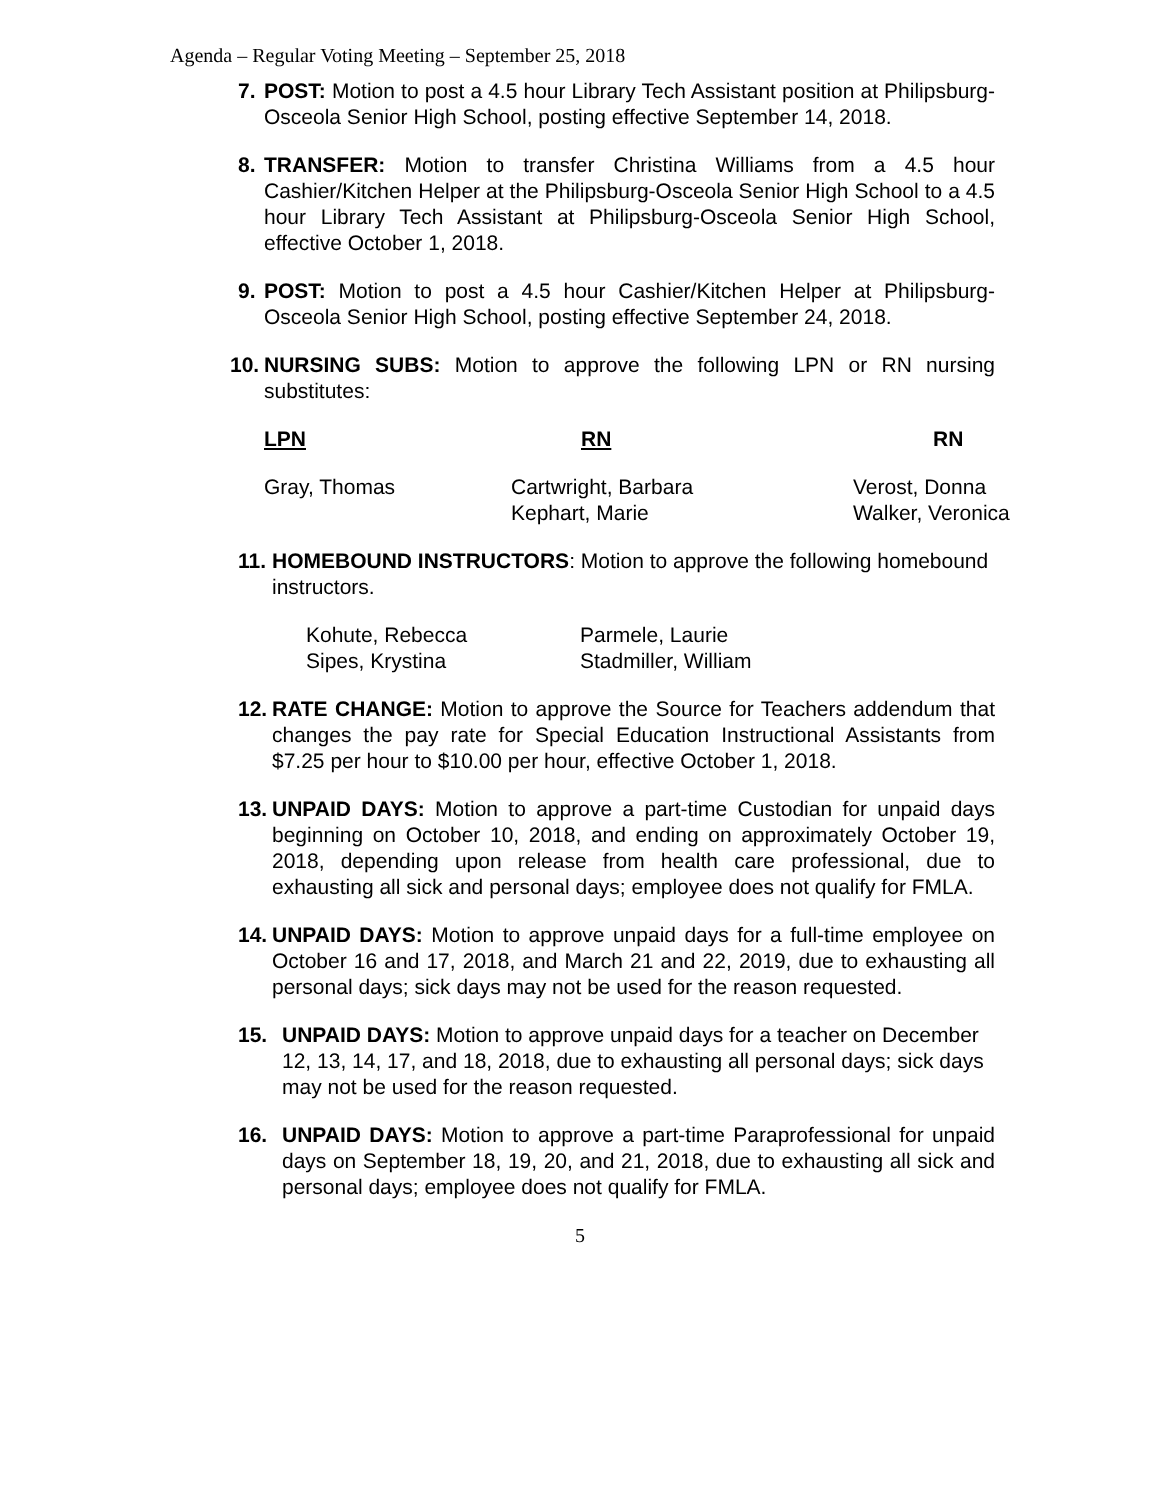Agenda – Regular Voting Meeting – September 25, 2018
7. POST: Motion to post a 4.5 hour Library Tech Assistant position at Philipsburg-Osceola Senior High School, posting effective September 14, 2018.
8. TRANSFER: Motion to transfer Christina Williams from a 4.5 hour Cashier/Kitchen Helper at the Philipsburg-Osceola Senior High School to a 4.5 hour Library Tech Assistant at Philipsburg-Osceola Senior High School, effective October 1, 2018.
9. POST: Motion to post a 4.5 hour Cashier/Kitchen Helper at Philipsburg-Osceola Senior High School, posting effective September 24, 2018.
10.
NURSING SUBS: Motion to approve the following LPN or RN nursing substitutes:
| LPN | RN | RN |
| --- | --- | --- |
| Gray, Thomas | Cartwright, Barbara Kephart, Marie | Verost, Donna Walker, Veronica |
11.
HOMEBOUND INSTRUCTORS: Motion to approve the following homebound instructors.
| Kohute, Rebecca | Parmele, Laurie |
| Sipes, Krystina | Stadmiller, William |
12.
RATE CHANGE: Motion to approve the Source for Teachers addendum that changes the pay rate for Special Education Instructional Assistants from $7.25 per hour to $10.00 per hour, effective October 1, 2018.
13.
UNPAID DAYS: Motion to approve a part-time Custodian for unpaid days beginning on October 10, 2018, and ending on approximately October 19, 2018, depending upon release from health care professional, due to exhausting all sick and personal days; employee does not qualify for FMLA.
14.
UNPAID DAYS: Motion to approve unpaid days for a full-time employee on October 16 and 17, 2018, and March 21 and 22, 2019, due to exhausting all personal days; sick days may not be used for the reason requested.
15. UNPAID DAYS: Motion to approve unpaid days for a teacher on December 12, 13, 14, 17, and 18, 2018, due to exhausting all personal days; sick days may not be used for the reason requested.
16. UNPAID DAYS: Motion to approve a part-time Paraprofessional for unpaid days on September 18, 19, 20, and 21, 2018, due to exhausting all sick and personal days; employee does not qualify for FMLA.
5